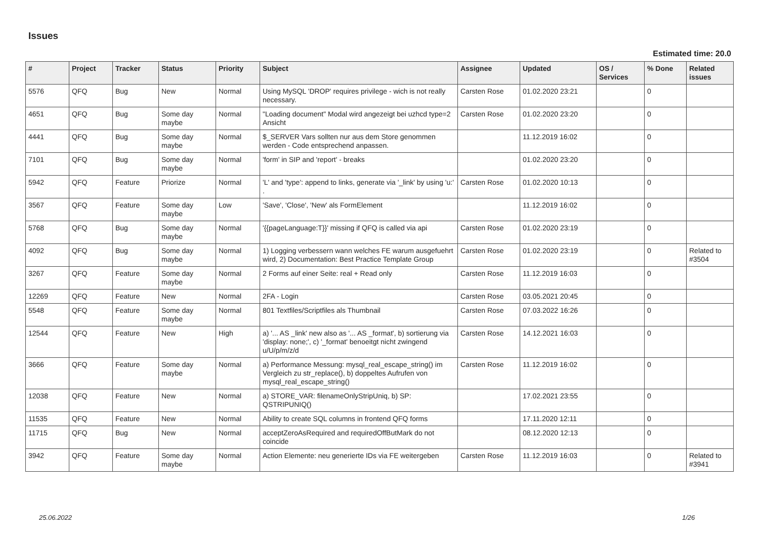Issues
Estimated time: 20.0
| # | Project | Tracker | Status | Priority | Subject | Assignee | Updated | OS / Services | % Done | Related issues |
| --- | --- | --- | --- | --- | --- | --- | --- | --- | --- | --- |
| 5576 | QFQ | Bug | New | Normal | Using MySQL 'DROP' requires privilege - wich is not really necessary. | Carsten Rose | 01.02.2020 23:21 | | 0 | |
| 4651 | QFQ | Bug | Some day maybe | Normal | "Loading document" Modal wird angezeigt bei uzhcd type=2 Ansicht | Carsten Rose | 01.02.2020 23:20 | | 0 | |
| 4441 | QFQ | Bug | Some day maybe | Normal | $_SERVER Vars sollten nur aus dem Store genommen werden - Code entsprechend anpassen. | | 11.12.2019 16:02 | | 0 | |
| 7101 | QFQ | Bug | Some day maybe | Normal | 'form' in SIP and 'report' - breaks | | 01.02.2020 23:20 | | 0 | |
| 5942 | QFQ | Feature | Priorize | Normal | 'L' and 'type': append to links, generate via '_link' by using 'u:' . | Carsten Rose | 01.02.2020 10:13 | | 0 | |
| 3567 | QFQ | Feature | Some day maybe | Low | 'Save', 'Close', 'New' als FormElement | | 11.12.2019 16:02 | | 0 | |
| 5768 | QFQ | Bug | Some day maybe | Normal | '{{pageLanguage:T}}' missing if QFQ is called via api | Carsten Rose | 01.02.2020 23:19 | | 0 | |
| 4092 | QFQ | Bug | Some day maybe | Normal | 1) Logging verbessern wann welches FE warum ausgefuehrt wird, 2) Documentation: Best Practice Template Group | Carsten Rose | 01.02.2020 23:19 | | 0 | Related to #3504 |
| 3267 | QFQ | Feature | Some day maybe | Normal | 2 Forms auf einer Seite: real + Read only | Carsten Rose | 11.12.2019 16:03 | | 0 | |
| 12269 | QFQ | Feature | New | Normal | 2FA - Login | Carsten Rose | 03.05.2021 20:45 | | 0 | |
| 5548 | QFQ | Feature | Some day maybe | Normal | 801 Textfiles/Scriptfiles als Thumbnail | Carsten Rose | 07.03.2022 16:26 | | 0 | |
| 12544 | QFQ | Feature | New | High | a) '... AS _link' new also as '... AS _format', b) sortierung via 'display: none;', c) '_format' benoeitgt nicht zwingend u/U/p/m/z/d | Carsten Rose | 14.12.2021 16:03 | | 0 | |
| 3666 | QFQ | Feature | Some day maybe | Normal | a) Performance Messung: mysql_real_escape_string() im Vergleich zu str_replace(), b) doppeltes Aufrufen von mysql_real_escape_string() | Carsten Rose | 11.12.2019 16:02 | | 0 | |
| 12038 | QFQ | Feature | New | Normal | a) STORE_VAR: filenameOnlyStripUniq, b) SP: QSTRIPUNIQ() | | 17.02.2021 23:55 | | 0 | |
| 11535 | QFQ | Feature | New | Normal | Ability to create SQL columns in frontend QFQ forms | | 17.11.2020 12:11 | | 0 | |
| 11715 | QFQ | Bug | New | Normal | acceptZeroAsRequired and requiredOffButMark do not coincide | | 08.12.2020 12:13 | | 0 | |
| 3942 | QFQ | Feature | Some day maybe | Normal | Action Elemente: neu generierte IDs via FE weitergeben | Carsten Rose | 11.12.2019 16:03 | | 0 | Related to #3941 |
25.06.2022 1/26